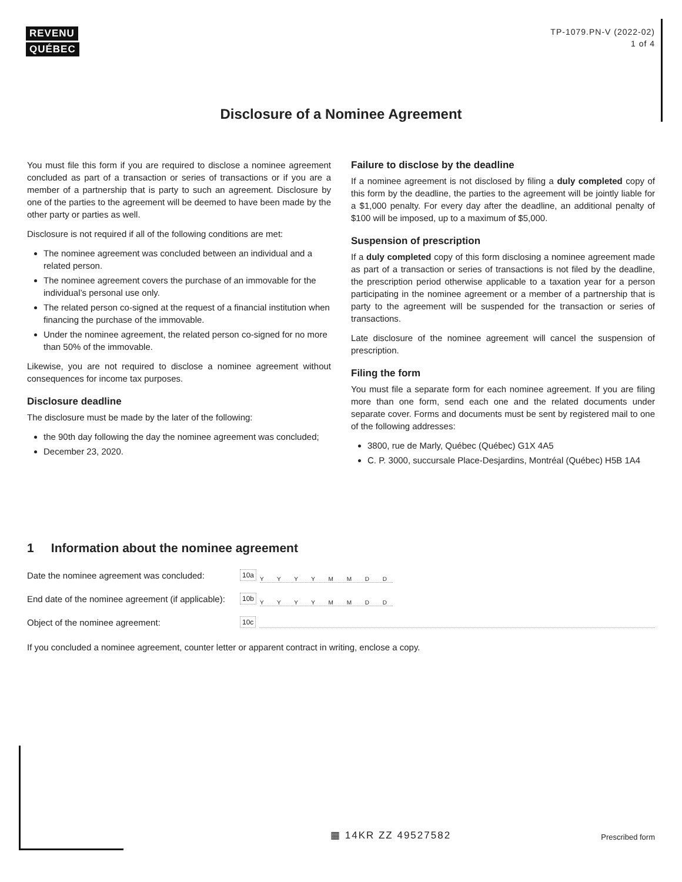REVENU
QUÉBEC
TP-1079.PN-V (2022-02)
1 of 4
Disclosure of a Nominee Agreement
You must file this form if you are required to disclose a nominee agreement concluded as part of a transaction or series of transactions or if you are a member of a partnership that is party to such an agreement. Disclosure by one of the parties to the agreement will be deemed to have been made by the other party or parties as well.
Disclosure is not required if all of the following conditions are met:
The nominee agreement was concluded between an individual and a related person.
The nominee agreement covers the purchase of an immovable for the individual’s personal use only.
The related person co-signed at the request of a financial institution when financing the purchase of the immovable.
Under the nominee agreement, the related person co-signed for no more than 50% of the immovable.
Likewise, you are not required to disclose a nominee agreement without consequences for income tax purposes.
Disclosure deadline
The disclosure must be made by the later of the following:
the 90th day following the day the nominee agreement was concluded;
December 23, 2020.
Failure to disclose by the deadline
If a nominee agreement is not disclosed by filing a duly completed copy of this form by the deadline, the parties to the agreement will be jointly liable for a $1,000 penalty. For every day after the deadline, an additional penalty of $100 will be imposed, up to a maximum of $5,000.
Suspension of prescription
If a duly completed copy of this form disclosing a nominee agreement made as part of a transaction or series of transactions is not filed by the deadline, the prescription period otherwise applicable to a taxation year for a person participating in the nominee agreement or a member of a partnership that is party to the agreement will be suspended for the transaction or series of transactions.
Late disclosure of the nominee agreement will cancel the suspension of prescription.
Filing the form
You must file a separate form for each nominee agreement. If you are filing more than one form, send each one and the related documents under separate cover. Forms and documents must be sent by registered mail to one of the following addresses:
3800, rue de Marly, Québec (Québec) G1X 4A5
C. P. 3000, succursale Place-Desjardins, Montréal (Québec) H5B 1A4
1 Information about the nominee agreement
Date the nominee agreement was concluded: 10a Y Y Y Y M M D D
End date of the nominee agreement (if applicable): 10b Y Y Y Y M M D D
Object of the nominee agreement: 10c
If you concluded a nominee agreement, counter letter or apparent contract in writing, enclose a copy.
▦ 14KR ZZ 49527582 Prescribed form